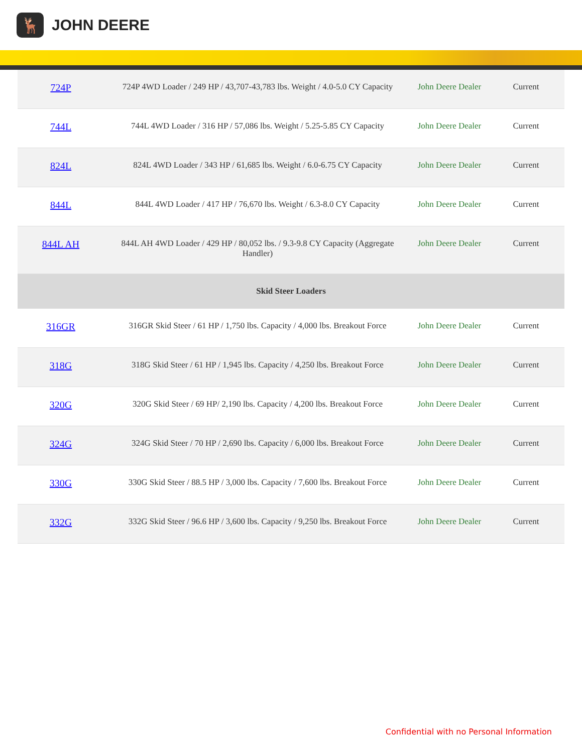🦌
JOHN DEERE
| 724P | 724P 4WD Loader / 249 HP / 43,707-43,783 lbs. Weight / 4.0-5.0 CY Capacity | John Deere Dealer | Current |
| 744L | 744L 4WD Loader / 316 HP / 57,086 lbs. Weight / 5.25-5.85 CY Capacity | John Deere Dealer | Current |
| 824L | 824L 4WD Loader / 343 HP / 61,685 lbs. Weight / 6.0-6.75 CY Capacity | John Deere Dealer | Current |
| 844L | 844L 4WD Loader / 417 HP / 76,670 lbs. Weight / 6.3-8.0 CY Capacity | John Deere Dealer | Current |
| 844L AH | 844L AH 4WD Loader / 429 HP / 80,052 lbs. / 9.3-9.8 CY Capacity (Aggregate Handler) | John Deere Dealer | Current |
| Skid Steer Loaders | | | |
| 316GR | 316GR Skid Steer / 61 HP / 1,750 lbs. Capacity / 4,000 lbs. Breakout Force | John Deere Dealer | Current |
| 318G | 318G Skid Steer / 61 HP / 1,945 lbs. Capacity / 4,250 lbs. Breakout Force | John Deere Dealer | Current |
| 320G | 320G Skid Steer / 69 HP/ 2,190 lbs. Capacity / 4,200 lbs. Breakout Force | John Deere Dealer | Current |
| 324G | 324G Skid Steer / 70 HP / 2,690 lbs. Capacity / 6,000 lbs. Breakout Force | John Deere Dealer | Current |
| 330G | 330G Skid Steer / 88.5 HP / 3,000 lbs. Capacity / 7,600 lbs. Breakout Force | John Deere Dealer | Current |
| 332G | 332G Skid Steer / 96.6 HP / 3,600 lbs. Capacity / 9,250 lbs. Breakout Force | John Deere Dealer | Current |
Confidential with no Personal Information